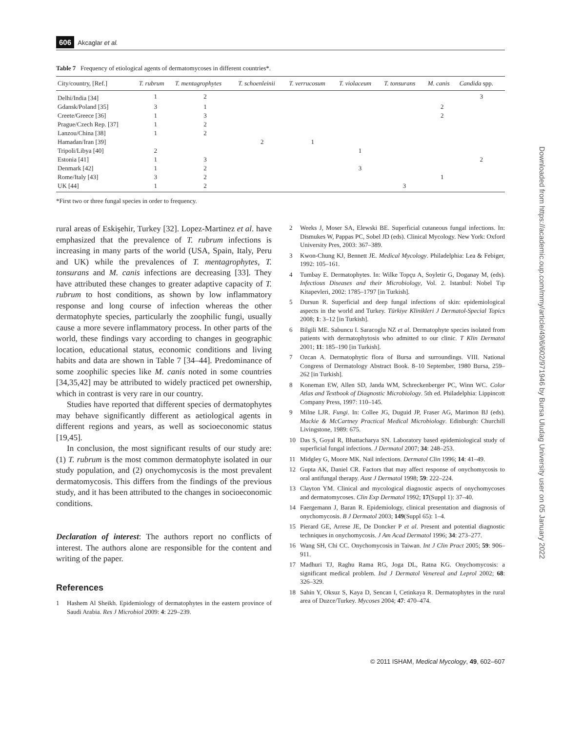606 Akcaglar et al.
Table 7 Frequency of etiological agents of dermatomycoses in different countries*.
| City/country, [Ref.] | T. rubrum | T. mentagrophytes | T. schoenleinii | T. verrucosum | T. violaceum | T. tonsurans | M. canis | Candida spp. |
| --- | --- | --- | --- | --- | --- | --- | --- | --- |
| Delhi/India [34] | 1 | 2 | | | | | | 3 |
| Gdansk/Poland [35] | 3 | 1 | | | | | 2 | |
| Creete/Greece [36] | 1 | 3 | | | | | 2 | |
| Prague/Czech Rep. [37] | 1 | 2 | | | | | | |
| Lanzou/China [38] | 1 | 2 | | | | | | |
| Hamadan/Iran [39] | | | 2 | 1 | | | | |
| Tripoli/Libya [40] | 2 | | | | 1 | | | |
| Estonia [41] | 1 | 3 | | | | | | 2 |
| Denmark [42] | 1 | 2 | | | 3 | | | |
| Rome/Italy [43] | 3 | 2 | | | | | 1 | |
| UK [44] | 1 | 2 | | | | 3 | | |
*First two or three fungal species in order to frequency.
rural areas of Eskişehir, Turkey [32]. Lopez-Martinez et al. have emphasized that the prevalence of T. rubrum infections is increasing in many parts of the world (USA, Spain, Italy, Peru and UK) while the prevalences of T. mentagrophytes, T. tonsurans and M. canis infections are decreasing [33]. They have attributed these changes to greater adaptive capacity of T. rubrum to host conditions, as shown by low inflammatory response and long course of infection whereas the other dermatophyte species, particularly the zoophilic fungi, usually cause a more severe inflammatory process. In other parts of the world, these findings vary according to changes in geographic location, educational status, economic conditions and living habits and data are shown in Table 7 [34–44]. Predominance of some zoophilic species like M. canis noted in some countries [34,35,42] may be attributed to widely practiced pet ownership, which in contrast is very rare in our country.
Studies have reported that different species of dermatophytes may behave significantly different as aetiological agents in different regions and years, as well as socioeconomic status [19,45].
In conclusion, the most significant results of our study are: (1) T. rubrum is the most common dermatophyte isolated in our study population, and (2) onychomycosis is the most prevalent dermatomycosis. This differs from the findings of the previous study, and it has been attributed to the changes in socioeconomic conditions.
Declaration of interest: The authors report no conflicts of interest. The authors alone are responsible for the content and writing of the paper.
References
1 Hashem Al Sheikh. Epidemiology of dermatophytes in the eastern province of Saudi Arabia. Res J Microbiol 2009: 4: 229–239.
2 Weeks J, Moser SA, Elewski BE. Superficial cutaneous fungal infections. In: Dismukes W, Pappas PC, Sobel JD (eds). Clinical Mycology. New York: Oxford University Pres, 2003: 367–389.
3 Kwon-Chung KJ, Bennett JE. Medical Mycology. Philadelphia: Lea & Febiger, 1992: 105–161.
4 Tumbay E. Dermatophytes. In: Wilke Topçu A, Soyletir G, Doganay M, (eds). Infectious Diseases and their Microbiology, Vol. 2. Istanbul: Nobel Tıp Kitapevleri, 2002: 1785–1797 [in Turkish].
5 Dursun R. Superficial and deep fungal infections of skin: epidemiological aspects in the world and Turkey. Türkiye Klinikleri J Dermatol-Special Topics 2008; 1: 3–12 [in Turkish].
6 Bilgili ME. Sabuncu I. Saracoglu NZ et al. Dermatophyte species isolated from patients with dermatophytosis who admitted to our clinic. T Klin Dermatol 2001; 11: 185–190 [in Turkish].
7 Ozcan A. Dermatophytic flora of Bursa and surroundings. VIII. National Congress of Dermatology Abstract Book. 8–10 September, 1980 Bursa, 259–262 [in Turkish].
8 Koneman EW, Allen SD, Janda WM, Schreckenberger PC, Winn WC. Color Atlas and Textbook of Diagnostic Microbiology. 5th ed. Philadelphia: Lippincott Company Press, 1997: 110–145.
9 Milne LJR. Fungi. In: Collee JG, Duguid JP, Fraser AG, Marimon BJ (eds). Mackie & McCartney Practical Medical Microbiology. Edinburgh: Churchill Livingstone, 1989: 675.
10 Das S, Goyal R, Bhattacharya SN. Laboratory based epidemiological study of superficial fungal infections. J Dermatol 2007; 34: 248–253.
11 Midgley G, Moore MK. Nail infections. Dermatol Clin 1996; 14: 41–49.
12 Gupta AK, Daniel CR. Factors that may affect response of onychomycosis to oral antifungal therapy. Aust J Dermatol 1998; 59: 222–224.
13 Clayton YM. Clinical and mycological diagnostic aspects of onychomycoses and dermatomycoses. Clin Exp Dermatol 1992; 17(Suppl 1): 37–40.
14 Faergemann J, Baran R. Epidemiology, clinical presentation and diagnosis of onychomycosis. B J Dermatol 2003; 149(Suppl 65): 1–4.
15 Pierard GE, Arrese JE, De Doncker P et al. Present and potential diagnostic techniques in onychomycosis. J Am Acad Dermatol 1996; 34: 273–277.
16 Wang SH, Chi CC. Onychomycosis in Taiwan. Int J Clin Pract 2005; 59: 906–911.
17 Madhuri TJ, Raghu Rama RG, Joga DL, Ratna KG. Onychomycosis: a significant medical problem. Ind J Dermatol Venereal and Leprol 2002; 68: 326–329.
18 Sahin Y, Oksuz S, Kaya D, Sencan I, Cetinkaya R. Dermatophytes in the rural area of Duzce/Turkey. Mycoses 2004; 47: 470–474.
Downloaded from https://academic.oup.com/mmy/article/49/6/602/971946 by Bursa Uludag University user on 05 January 2022
© 2011 ISHAM, Medical Mycology, 49, 602–607